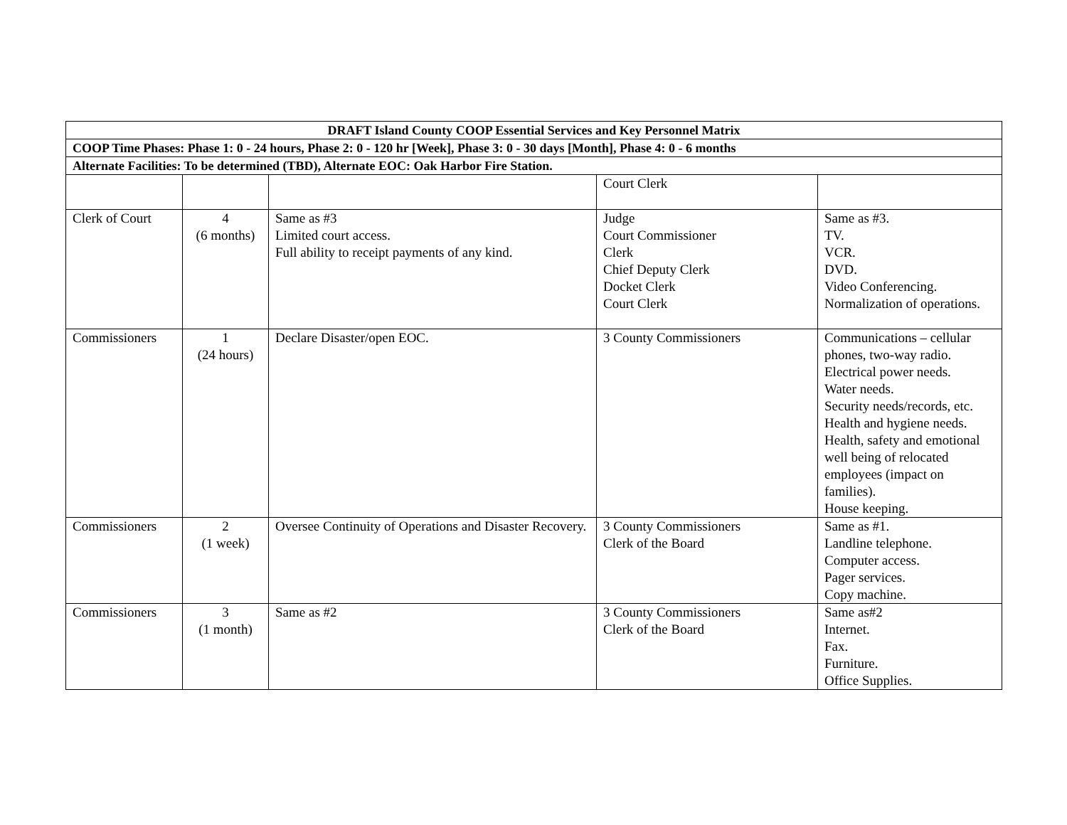| DRAFT Island County COOP Essential Services and Key Personnel Matrix | | | | |
| COOP Time Phases: Phase 1: 0 - 24 hours, Phase 2: 0 - 120 hr [Week], Phase 3: 0 - 30 days [Month], Phase 4: 0 - 6 months | | | | |
| Alternate Facilities: To be determined (TBD), Alternate EOC: Oak Harbor Fire Station. | | | | |
| | | | Court Clerk | |
| Clerk of Court | 4 (6 months) | Same as #3 Limited court access. Full ability to receipt payments of any kind. | Judge Court Commissioner Clerk Chief Deputy Clerk Docket Clerk Court Clerk | Same as #3. TV. VCR. DVD. Video Conferencing. Normalization of operations. |
| Commissioners | 1 (24 hours) | Declare Disaster/open EOC. | 3 County Commissioners | Communications – cellular phones, two-way radio. Electrical power needs. Water needs. Security needs/records, etc. Health and hygiene needs. Health, safety and emotional well being of relocated employees (impact on families). House keeping. |
| Commissioners | 2 (1 week) | Oversee Continuity of Operations and Disaster Recovery. | 3 County Commissioners Clerk of the Board | Same as #1. Landline telephone. Computer access. Pager services. Copy machine. |
| Commissioners | 3 (1 month) | Same as #2 | 3 County Commissioners Clerk of the Board | Same as#2 Internet. Fax. Furniture. Office Supplies. |